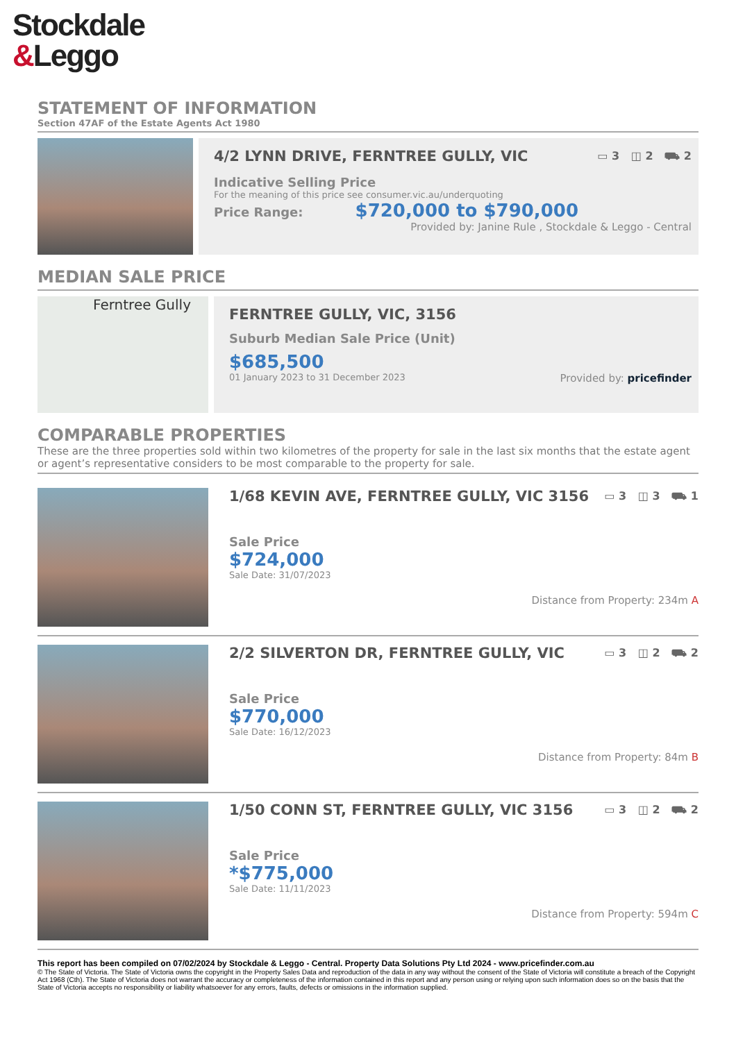Stockdale
&Leggo
STATEMENT OF INFORMATION
Section 47AF of the Estate Agents Act 1980
4/2 LYNN DRIVE, FERNTREE GULLY, VIC ▭ 3 ◫ 2 ⛟ 2
Indicative Selling Price
For the meaning of this price see consumer.vic.au/underquoting
Price Range: $720,000 to $790,000
Provided by: Janine Rule , Stockdale & Leggo - Central
MEDIAN SALE PRICE
Ferntree Gully
FERNTREE GULLY, VIC, 3156
Suburb Median Sale Price (Unit)
$685,500
01 January 2023 to 31 December 2023 Provided by: pricefinder
COMPARABLE PROPERTIES
These are the three properties sold within two kilometres of the property for sale in the last six months that the estate agent or agent’s representative considers to be most comparable to the property for sale.
1/68 KEVIN AVE, FERNTREE GULLY, VIC 3156 ▭ 3 ◫ 3 ⛟ 1
Sale Price
$724,000
Sale Date: 31/07/2023
Distance from Property: 234m A
2/2 SILVERTON DR, FERNTREE GULLY, VIC ▭ 3 ◫ 2 ⛟ 2
Sale Price
$770,000
Sale Date: 16/12/2023
Distance from Property: 84m B
1/50 CONN ST, FERNTREE GULLY, VIC 3156 ▭ 3 ◫ 2 ⛟ 2
Sale Price
*$775,000
Sale Date: 11/11/2023
Distance from Property: 594m C
This report has been compiled on 07/02/2024 by Stockdale & Leggo - Central. Property Data Solutions Pty Ltd 2024 - www.pricefinder.com.au
© The State of Victoria. The State of Victoria owns the copyright in the Property Sales Data and reproduction of the data in any way without the consent of the State of Victoria will constitute a breach of the Copyright Act 1968 (Cth). The State of Victoria does not warrant the accuracy or completeness of the information contained in this report and any person using or relying upon such information does so on the basis that the State of Victoria accepts no responsibility or liability whatsoever for any errors, faults, defects or omissions in the information supplied.